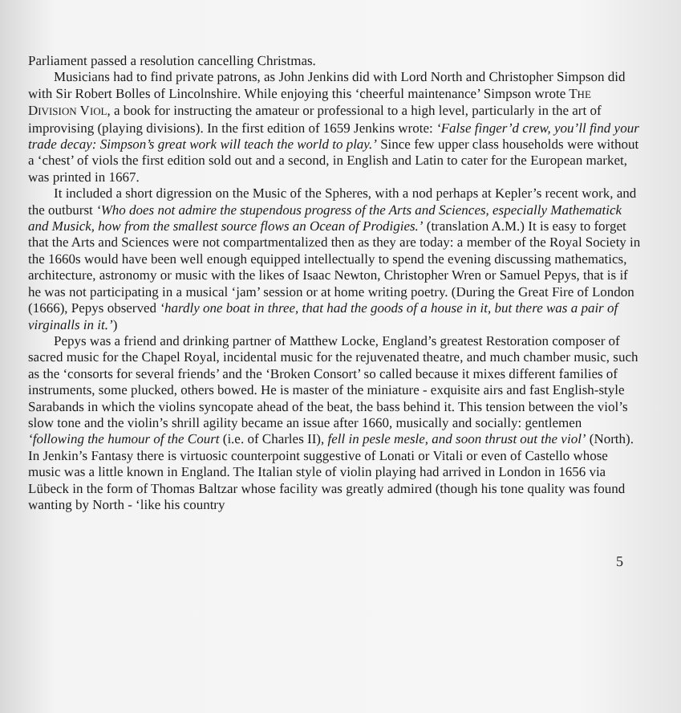Parliament passed a resolution cancelling Christmas.
Musicians had to find private patrons, as John Jenkins did with Lord North and Christopher Simpson did with Sir Robert Bolles of Lincolnshire. While enjoying this ‘cheerful maintenance’ Simpson wrote THE DIVISION VIOL, a book for instructing the amateur or professional to a high level, particularly in the art of improvising (playing divisions). In the first edition of 1659 Jenkins wrote: ‘False finger’d crew, you’ll find your trade decay: Simpson’s great work will teach the world to play.’ Since few upper class households were without a ‘chest’ of viols the first edition sold out and a second, in English and Latin to cater for the European market, was printed in 1667.
It included a short digression on the Music of the Spheres, with a nod perhaps at Kepler’s recent work, and the outburst ‘Who does not admire the stupendous progress of the Arts and Sciences, especially Mathematick and Musick, how from the smallest source flows an Ocean of Prodigies.’ (translation A.M.) It is easy to forget that the Arts and Sciences were not compartmentalized then as they are today: a member of the Royal Society in the 1660s would have been well enough equipped intellectually to spend the evening discussing mathematics, architecture, astronomy or music with the likes of Isaac Newton, Christopher Wren or Samuel Pepys, that is if he was not participating in a musical ‘jam’ session or at home writing poetry. (During the Great Fire of London (1666), Pepys observed ‘hardly one boat in three, that had the goods of a house in it, but there was a pair of virginalls in it.’)
Pepys was a friend and drinking partner of Matthew Locke, England’s greatest Restoration composer of sacred music for the Chapel Royal, incidental music for the rejuvenated theatre, and much chamber music, such as the ‘consorts for several friends’ and the ‘Broken Consort’ so called because it mixes different families of instruments, some plucked, others bowed. He is master of the miniature - exquisite airs and fast English-style Sarabands in which the violins syncopate ahead of the beat, the bass behind it. This tension between the viol’s slow tone and the violin’s shrill agility became an issue after 1660, musically and socially: gentlemen ‘following the humour of the Court (i.e. of Charles II), fell in pesle mesle, and soon thrust out the viol’ (North). In Jenkin’s Fantasy there is virtuosic counterpoint suggestive of Lonati or Vitali or even of Castello whose music was a little known in England. The Italian style of violin playing had arrived in London in 1656 via Lübeck in the form of Thomas Baltzar whose facility was greatly admired (though his tone quality was found wanting by North - ‘like his country
5